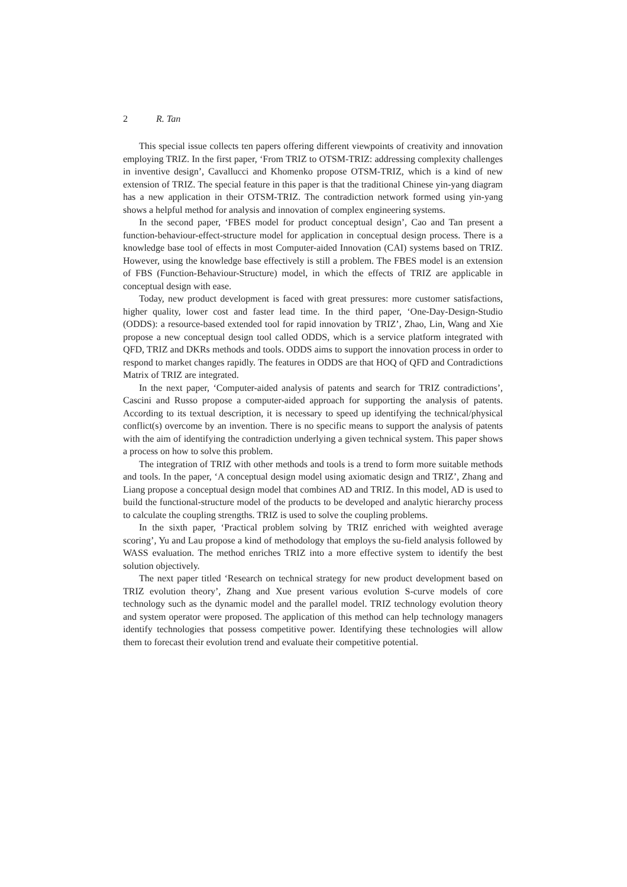2 R. Tan
This special issue collects ten papers offering different viewpoints of creativity and innovation employing TRIZ. In the first paper, ‘From TRIZ to OTSM-TRIZ: addressing complexity challenges in inventive design’, Cavallucci and Khomenko propose OTSM-TRIZ, which is a kind of new extension of TRIZ. The special feature in this paper is that the traditional Chinese yin-yang diagram has a new application in their OTSM-TRIZ. The contradiction network formed using yin-yang shows a helpful method for analysis and innovation of complex engineering systems.
In the second paper, ‘FBES model for product conceptual design’, Cao and Tan present a function-behaviour-effect-structure model for application in conceptual design process. There is a knowledge base tool of effects in most Computer-aided Innovation (CAI) systems based on TRIZ. However, using the knowledge base effectively is still a problem. The FBES model is an extension of FBS (Function-Behaviour-Structure) model, in which the effects of TRIZ are applicable in conceptual design with ease.
Today, new product development is faced with great pressures: more customer satisfactions, higher quality, lower cost and faster lead time. In the third paper, ‘One-Day-Design-Studio (ODDS): a resource-based extended tool for rapid innovation by TRIZ’, Zhao, Lin, Wang and Xie propose a new conceptual design tool called ODDS, which is a service platform integrated with QFD, TRIZ and DKRs methods and tools. ODDS aims to support the innovation process in order to respond to market changes rapidly. The features in ODDS are that HOQ of QFD and Contradictions Matrix of TRIZ are integrated.
In the next paper, ‘Computer-aided analysis of patents and search for TRIZ contradictions’, Cascini and Russo propose a computer-aided approach for supporting the analysis of patents. According to its textual description, it is necessary to speed up identifying the technical/physical conflict(s) overcome by an invention. There is no specific means to support the analysis of patents with the aim of identifying the contradiction underlying a given technical system. This paper shows a process on how to solve this problem.
The integration of TRIZ with other methods and tools is a trend to form more suitable methods and tools. In the paper, ‘A conceptual design model using axiomatic design and TRIZ’, Zhang and Liang propose a conceptual design model that combines AD and TRIZ. In this model, AD is used to build the functional-structure model of the products to be developed and analytic hierarchy process to calculate the coupling strengths. TRIZ is used to solve the coupling problems.
In the sixth paper, ‘Practical problem solving by TRIZ enriched with weighted average scoring’, Yu and Lau propose a kind of methodology that employs the su-field analysis followed by WASS evaluation. The method enriches TRIZ into a more effective system to identify the best solution objectively.
The next paper titled ‘Research on technical strategy for new product development based on TRIZ evolution theory’, Zhang and Xue present various evolution S-curve models of core technology such as the dynamic model and the parallel model. TRIZ technology evolution theory and system operator were proposed. The application of this method can help technology managers identify technologies that possess competitive power. Identifying these technologies will allow them to forecast their evolution trend and evaluate their competitive potential.